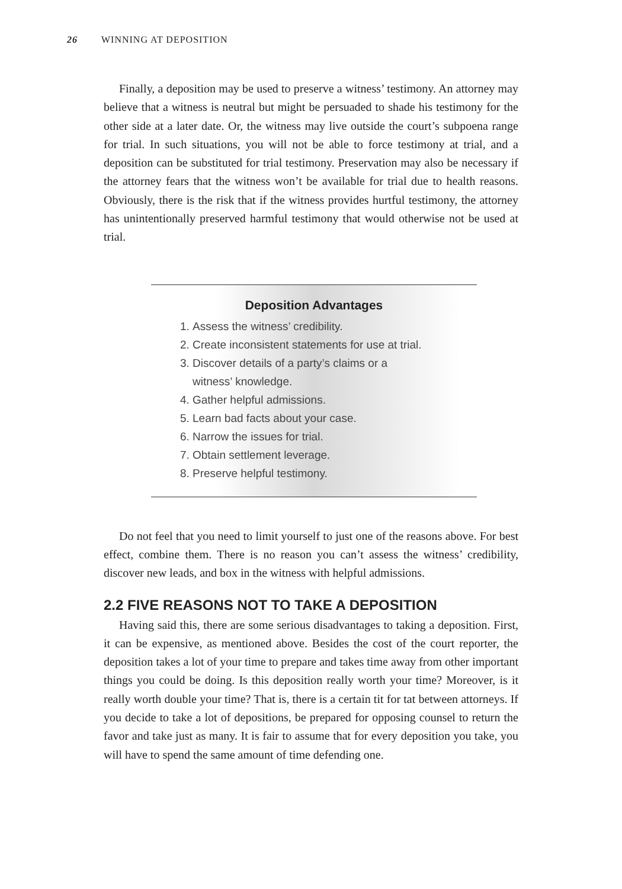26 WINNING AT DEPOSITION
Finally, a deposition may be used to preserve a witness’ testimony. An attorney may believe that a witness is neutral but might be persuaded to shade his testimony for the other side at a later date. Or, the witness may live outside the court’s subpoena range for trial. In such situations, you will not be able to force testimony at trial, and a deposition can be substituted for trial testimony. Preservation may also be necessary if the attorney fears that the witness won’t be available for trial due to health reasons. Obviously, there is the risk that if the witness provides hurtful testimony, the attorney has unintentionally preserved harmful testimony that would otherwise not be used at trial.
Deposition Advantages
1. Assess the witness’ credibility.
2. Create inconsistent statements for use at trial.
3. Discover details of a party’s claims or a
witness’ knowledge.
4. Gather helpful admissions.
5. Learn bad facts about your case.
6. Narrow the issues for trial.
7. Obtain settlement leverage.
8. Preserve helpful testimony.
Do not feel that you need to limit yourself to just one of the reasons above. For best effect, combine them. There is no reason you can’t assess the witness’ credibility, discover new leads, and box in the witness with helpful admissions.
2.2 FIVE REASONS NOT TO TAKE A DEPOSITION
Having said this, there are some serious disadvantages to taking a deposition. First, it can be expensive, as mentioned above. Besides the cost of the court reporter, the deposition takes a lot of your time to prepare and takes time away from other important things you could be doing. Is this deposition really worth your time? Moreover, is it really worth double your time? That is, there is a certain tit for tat between attorneys. If you decide to take a lot of depositions, be prepared for opposing counsel to return the favor and take just as many. It is fair to assume that for every deposition you take, you will have to spend the same amount of time defending one.